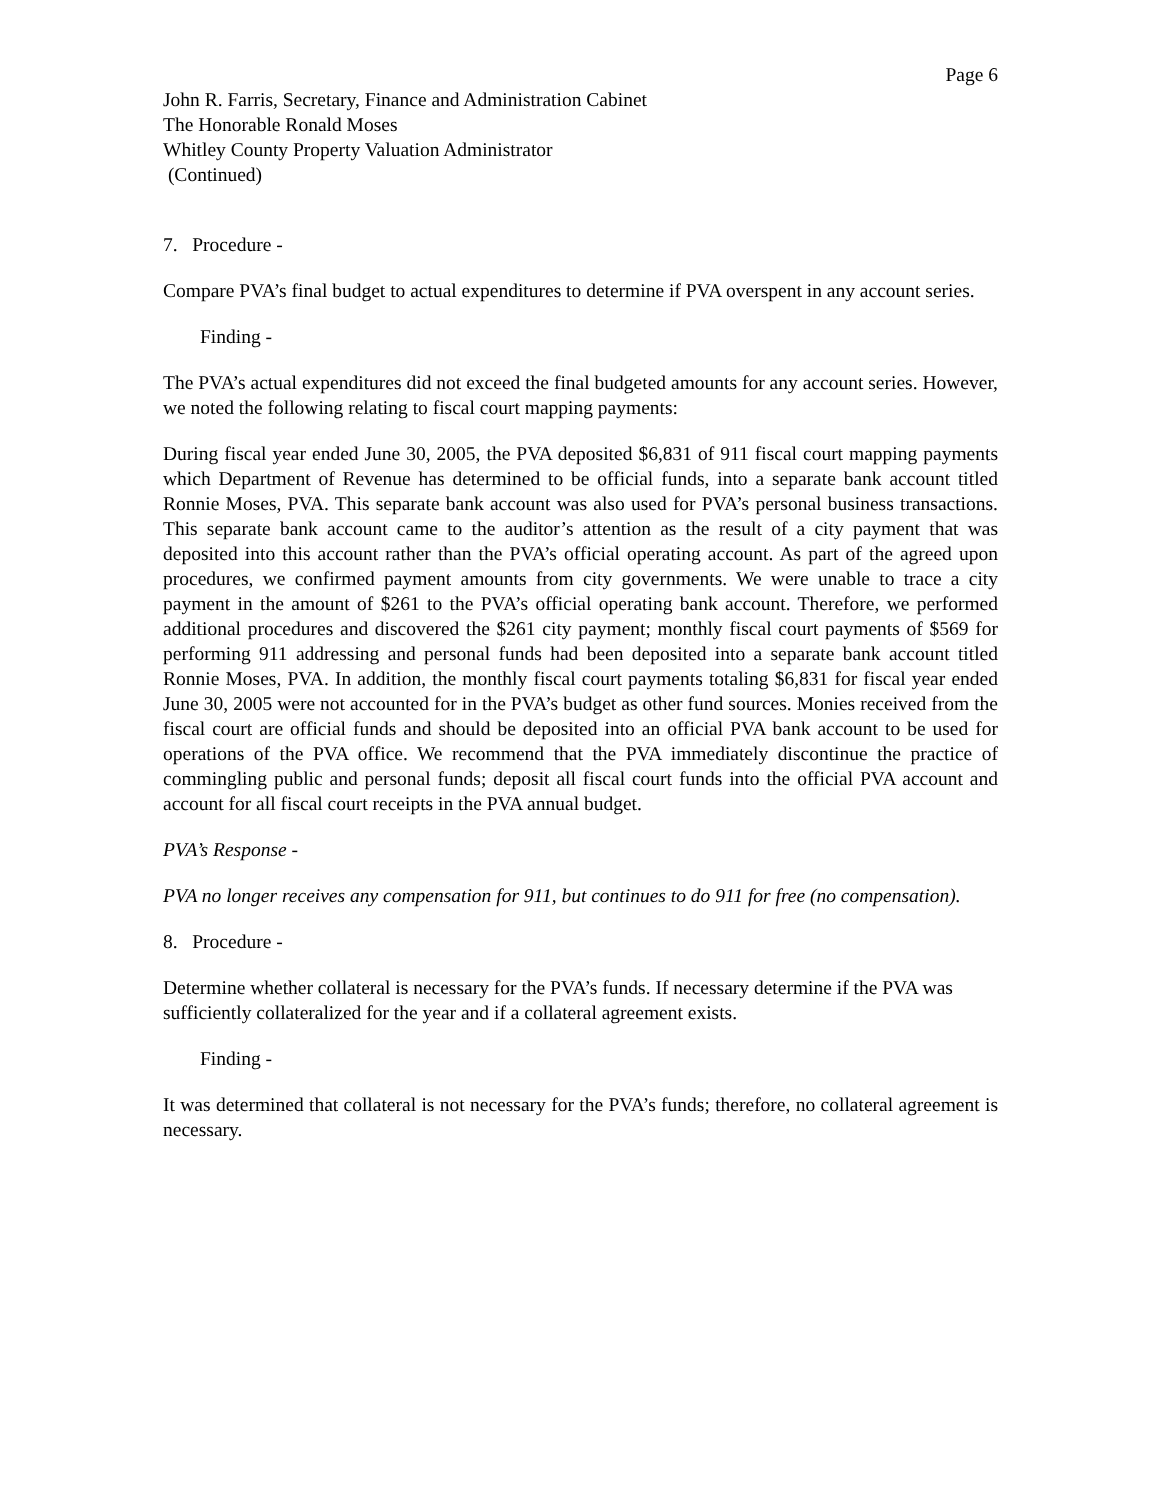Page 6
John R. Farris, Secretary, Finance and Administration Cabinet
The Honorable Ronald Moses
Whitley County Property Valuation Administrator
(Continued)
7. Procedure -
Compare PVA’s final budget to actual expenditures to determine if PVA overspent in any account series.
Finding -
The PVA’s actual expenditures did not exceed the final budgeted amounts for any account series. However, we noted the following relating to fiscal court mapping payments:
During fiscal year ended June 30, 2005, the PVA deposited $6,831 of 911 fiscal court mapping payments which Department of Revenue has determined to be official funds, into a separate bank account titled Ronnie Moses, PVA. This separate bank account was also used for PVA’s personal business transactions. This separate bank account came to the auditor’s attention as the result of a city payment that was deposited into this account rather than the PVA’s official operating account. As part of the agreed upon procedures, we confirmed payment amounts from city governments. We were unable to trace a city payment in the amount of $261 to the PVA’s official operating bank account. Therefore, we performed additional procedures and discovered the $261 city payment; monthly fiscal court payments of $569 for performing 911 addressing and personal funds had been deposited into a separate bank account titled Ronnie Moses, PVA. In addition, the monthly fiscal court payments totaling $6,831 for fiscal year ended June 30, 2005 were not accounted for in the PVA’s budget as other fund sources. Monies received from the fiscal court are official funds and should be deposited into an official PVA bank account to be used for operations of the PVA office. We recommend that the PVA immediately discontinue the practice of commingling public and personal funds; deposit all fiscal court funds into the official PVA account and account for all fiscal court receipts in the PVA annual budget.
PVA’s Response -
PVA no longer receives any compensation for 911, but continues to do 911 for free (no compensation).
8. Procedure -
Determine whether collateral is necessary for the PVA’s funds. If necessary determine if the PVA was sufficiently collateralized for the year and if a collateral agreement exists.
Finding -
It was determined that collateral is not necessary for the PVA’s funds; therefore, no collateral agreement is necessary.